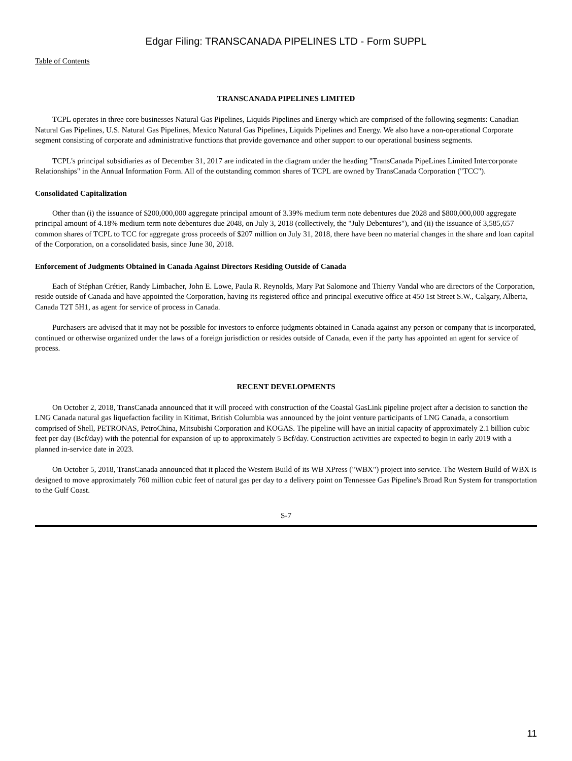Edgar Filing: TRANSCANADA PIPELINES LTD - Form SUPPL
Table of Contents
TRANSCANADA PIPELINES LIMITED
TCPL operates in three core businesses Natural Gas Pipelines, Liquids Pipelines and Energy which are comprised of the following segments: Canadian Natural Gas Pipelines, U.S. Natural Gas Pipelines, Mexico Natural Gas Pipelines, Liquids Pipelines and Energy. We also have a non-operational Corporate segment consisting of corporate and administrative functions that provide governance and other support to our operational business segments.
TCPL's principal subsidiaries as of December 31, 2017 are indicated in the diagram under the heading "TransCanada PipeLines Limited Intercorporate Relationships" in the Annual Information Form. All of the outstanding common shares of TCPL are owned by TransCanada Corporation ("TCC").
Consolidated Capitalization
Other than (i) the issuance of $200,000,000 aggregate principal amount of 3.39% medium term note debentures due 2028 and $800,000,000 aggregate principal amount of 4.18% medium term note debentures due 2048, on July 3, 2018 (collectively, the "July Debentures"), and (ii) the issuance of 3,585,657 common shares of TCPL to TCC for aggregate gross proceeds of $207 million on July 31, 2018, there have been no material changes in the share and loan capital of the Corporation, on a consolidated basis, since June 30, 2018.
Enforcement of Judgments Obtained in Canada Against Directors Residing Outside of Canada
Each of Stéphan Crétier, Randy Limbacher, John E. Lowe, Paula R. Reynolds, Mary Pat Salomone and Thierry Vandal who are directors of the Corporation, reside outside of Canada and have appointed the Corporation, having its registered office and principal executive office at 450 1st Street S.W., Calgary, Alberta, Canada T2T 5H1, as agent for service of process in Canada.
Purchasers are advised that it may not be possible for investors to enforce judgments obtained in Canada against any person or company that is incorporated, continued or otherwise organized under the laws of a foreign jurisdiction or resides outside of Canada, even if the party has appointed an agent for service of process.
RECENT DEVELOPMENTS
On October 2, 2018, TransCanada announced that it will proceed with construction of the Coastal GasLink pipeline project after a decision to sanction the LNG Canada natural gas liquefaction facility in Kitimat, British Columbia was announced by the joint venture participants of LNG Canada, a consortium comprised of Shell, PETRONAS, PetroChina, Mitsubishi Corporation and KOGAS. The pipeline will have an initial capacity of approximately 2.1 billion cubic feet per day (Bcf/day) with the potential for expansion of up to approximately 5 Bcf/day. Construction activities are expected to begin in early 2019 with a planned in-service date in 2023.
On October 5, 2018, TransCanada announced that it placed the Western Build of its WB XPress ("WBX") project into service. The Western Build of WBX is designed to move approximately 760 million cubic feet of natural gas per day to a delivery point on Tennessee Gas Pipeline's Broad Run System for transportation to the Gulf Coast.
S-7
11